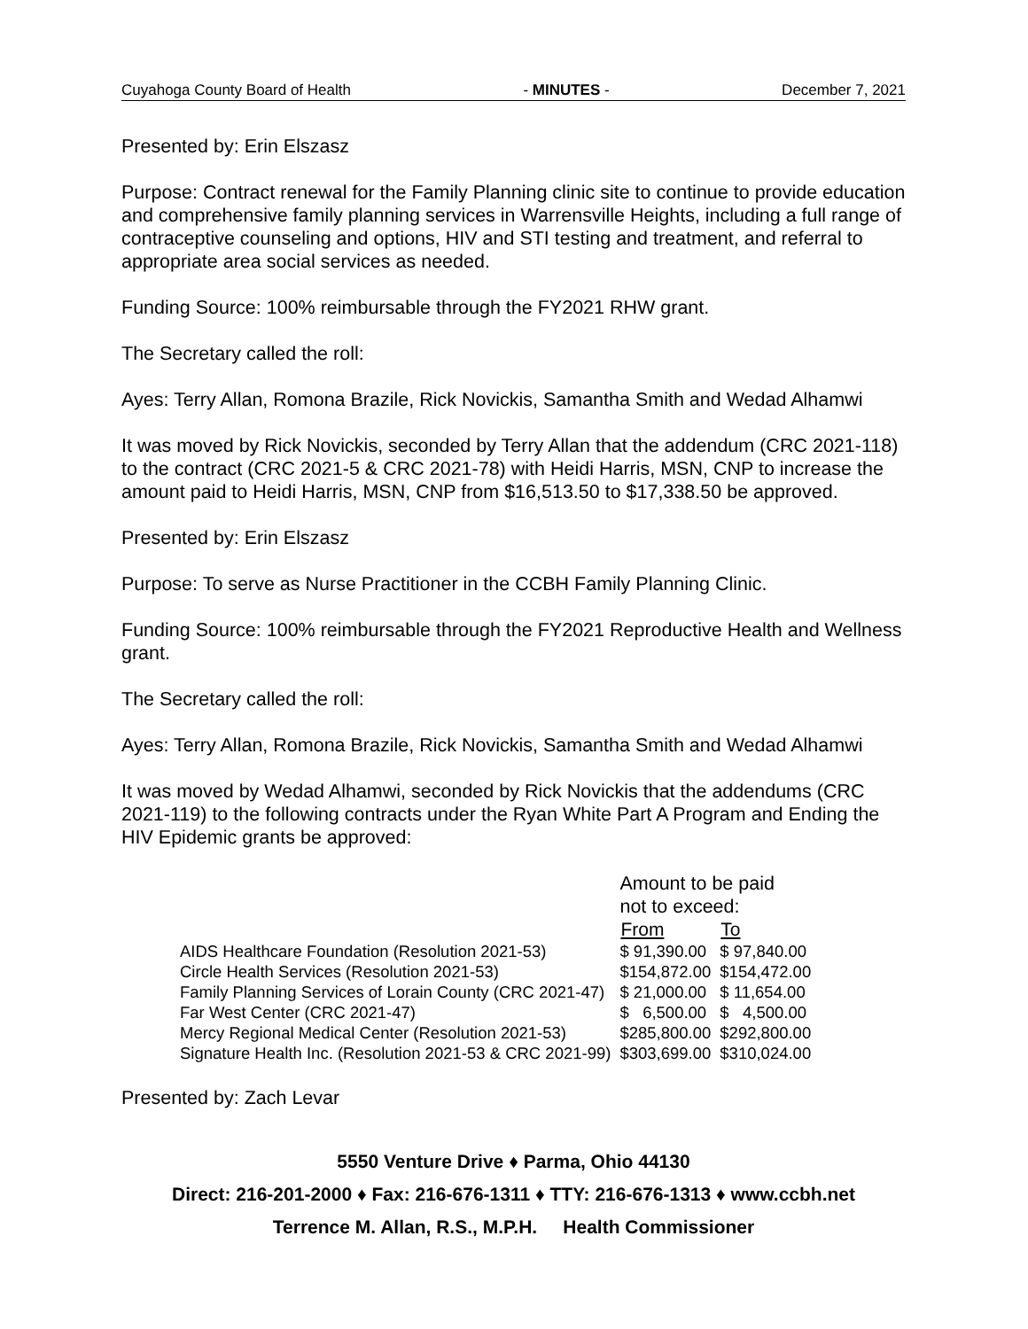Cuyahoga County Board of Health - MINUTES - December 7, 2021
Presented by: Erin Elszasz
Purpose: Contract renewal for the Family Planning clinic site to continue to provide education and comprehensive family planning services in Warrensville Heights, including a full range of contraceptive counseling and options, HIV and STI testing and treatment, and referral to appropriate area social services as needed.
Funding Source: 100% reimbursable through the FY2021 RHW grant.
The Secretary called the roll:
Ayes: Terry Allan, Romona Brazile, Rick Novickis, Samantha Smith and Wedad Alhamwi
It was moved by Rick Novickis, seconded by Terry Allan that the addendum (CRC 2021-118) to the contract (CRC 2021-5 & CRC 2021-78) with Heidi Harris, MSN, CNP to increase the amount paid to Heidi Harris, MSN, CNP from $16,513.50 to $17,338.50 be approved.
Presented by: Erin Elszasz
Purpose: To serve as Nurse Practitioner in the CCBH Family Planning Clinic.
Funding Source: 100% reimbursable through the FY2021 Reproductive Health and Wellness grant.
The Secretary called the roll:
Ayes: Terry Allan, Romona Brazile, Rick Novickis, Samantha Smith and Wedad Alhamwi
It was moved by Wedad Alhamwi, seconded by Rick Novickis that the addendums (CRC 2021-119) to the following contracts under the Ryan White Part A Program and Ending the HIV Epidemic grants be approved:
| | Amount to be paid not to exceed: | |
| | From | To |
| AIDS Healthcare Foundation (Resolution 2021-53) | $ 91,390.00 | $ 97,840.00 |
| Circle Health Services (Resolution 2021-53) | $154,872.00 | $154,472.00 |
| Family Planning Services of Lorain County (CRC 2021-47) | $ 21,000.00 | $ 11,654.00 |
| Far West Center (CRC 2021-47) | $ 6,500.00 | $ 4,500.00 |
| Mercy Regional Medical Center (Resolution 2021-53) | $285,800.00 | $292,800.00 |
| Signature Health Inc. (Resolution 2021-53 & CRC 2021-99) | $303,699.00 | $310,024.00 |
Presented by: Zach Levar
5550 Venture Drive ♦ Parma, Ohio 44130
Direct: 216-201-2000 ♦ Fax: 216-676-1311 ♦ TTY: 216-676-1313 ♦ www.ccbh.net
Terrence M. Allan, R.S., M.P.H. Health Commissioner